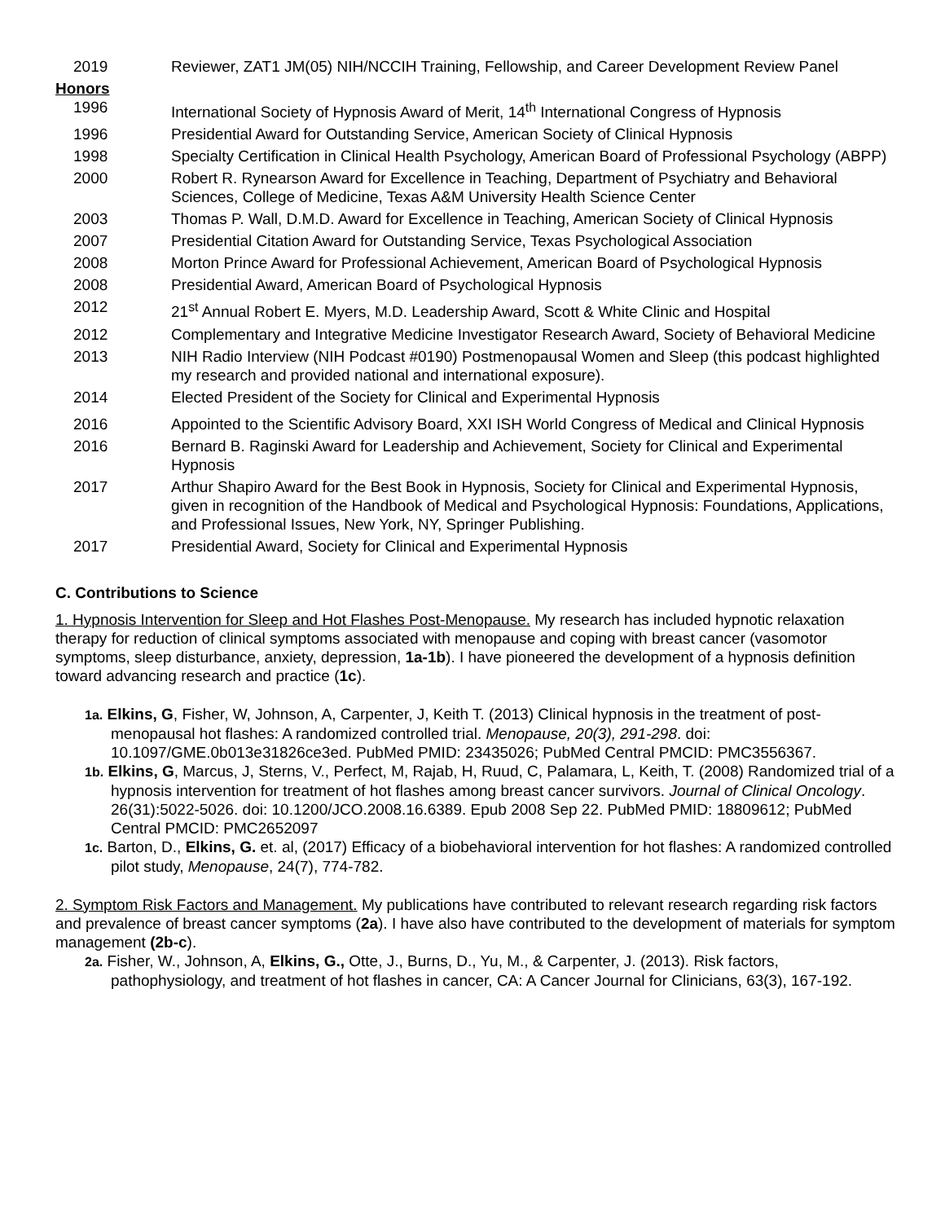2019 Reviewer, ZAT1 JM(05) NIH/NCCIH Training, Fellowship, and Career Development Review Panel
Honors
1996 International Society of Hypnosis Award of Merit, 14<sup>th</sup> International Congress of Hypnosis
1996 Presidential Award for Outstanding Service, American Society of Clinical Hypnosis
1998 Specialty Certification in Clinical Health Psychology, American Board of Professional Psychology (ABPP)
2000 Robert R. Rynearson Award for Excellence in Teaching, Department of Psychiatry and Behavioral Sciences, College of Medicine, Texas A&M University Health Science Center
2003 Thomas P. Wall, D.M.D. Award for Excellence in Teaching, American Society of Clinical Hypnosis
2007 Presidential Citation Award for Outstanding Service, Texas Psychological Association
2008 Morton Prince Award for Professional Achievement, American Board of Psychological Hypnosis
2008 Presidential Award, American Board of Psychological Hypnosis
2012 21<sup>st</sup> Annual Robert E. Myers, M.D. Leadership Award, Scott & White Clinic and Hospital
2012 Complementary and Integrative Medicine Investigator Research Award, Society of Behavioral Medicine
2013 NIH Radio Interview (NIH Podcast #0190) Postmenopausal Women and Sleep (this podcast highlighted my research and provided national and international exposure).
2014 Elected President of the Society for Clinical and Experimental Hypnosis
2016 Appointed to the Scientific Advisory Board, XXI ISH World Congress of Medical and Clinical Hypnosis
2016 Bernard B. Raginski Award for Leadership and Achievement, Society for Clinical and Experimental Hypnosis
2017 Arthur Shapiro Award for the Best Book in Hypnosis, Society for Clinical and Experimental Hypnosis, given in recognition of the Handbook of Medical and Psychological Hypnosis: Foundations, Applications, and Professional Issues, New York, NY, Springer Publishing.
2017 Presidential Award, Society for Clinical and Experimental Hypnosis
C. Contributions to Science
1. Hypnosis Intervention for Sleep and Hot Flashes Post-Menopause. My research has included hypnotic relaxation therapy for reduction of clinical symptoms associated with menopause and coping with breast cancer (vasomotor symptoms, sleep disturbance, anxiety, depression, 1a-1b). I have pioneered the development of a hypnosis definition toward advancing research and practice (1c).
1a. Elkins, G, Fisher, W, Johnson, A, Carpenter, J, Keith T. (2013) Clinical hypnosis in the treatment of post-menopausal hot flashes: A randomized controlled trial. Menopause, 20(3), 291-298. doi: 10.1097/GME.0b013e31826ce3ed. PubMed PMID: 23435026; PubMed Central PMCID: PMC3556367.
1b. Elkins, G, Marcus, J, Sterns, V., Perfect, M, Rajab, H, Ruud, C, Palamara, L, Keith, T. (2008) Randomized trial of a hypnosis intervention for treatment of hot flashes among breast cancer survivors. Journal of Clinical Oncology. 26(31):5022-5026. doi: 10.1200/JCO.2008.16.6389. Epub 2008 Sep 22. PubMed PMID: 18809612; PubMed Central PMCID: PMC2652097
1c. Barton, D., Elkins, G. et. al, (2017) Efficacy of a biobehavioral intervention for hot flashes: A randomized controlled pilot study, Menopause, 24(7), 774-782.
2. Symptom Risk Factors and Management. My publications have contributed to relevant research regarding risk factors and prevalence of breast cancer symptoms (2a). I have also have contributed to the development of materials for symptom management (2b-c).
2a. Fisher, W., Johnson, A, Elkins, G., Otte, J., Burns, D., Yu, M., & Carpenter, J. (2013). Risk factors, pathophysiology, and treatment of hot flashes in cancer, CA: A Cancer Journal for Clinicians, 63(3), 167-192.